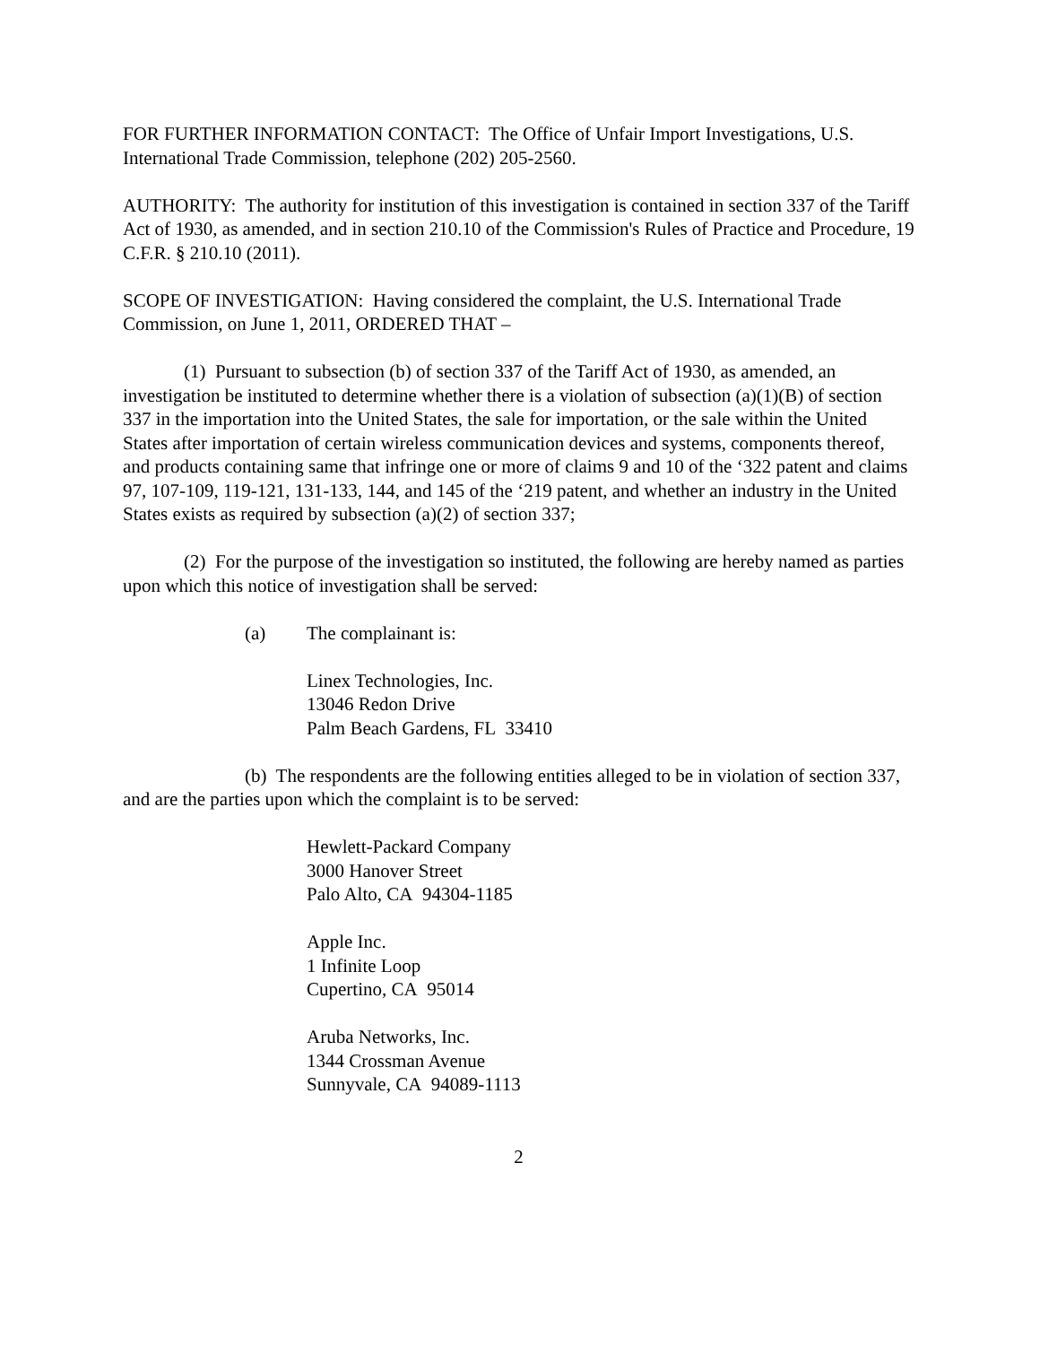FOR FURTHER INFORMATION CONTACT: The Office of Unfair Import Investigations, U.S. International Trade Commission, telephone (202) 205-2560.
AUTHORITY: The authority for institution of this investigation is contained in section 337 of the Tariff Act of 1930, as amended, and in section 210.10 of the Commission's Rules of Practice and Procedure, 19 C.F.R. § 210.10 (2011).
SCOPE OF INVESTIGATION: Having considered the complaint, the U.S. International Trade Commission, on June 1, 2011, ORDERED THAT –
(1) Pursuant to subsection (b) of section 337 of the Tariff Act of 1930, as amended, an investigation be instituted to determine whether there is a violation of subsection (a)(1)(B) of section 337 in the importation into the United States, the sale for importation, or the sale within the United States after importation of certain wireless communication devices and systems, components thereof, and products containing same that infringe one or more of claims 9 and 10 of the ‘322 patent and claims 97, 107-109, 119-121, 131-133, 144, and 145 of the ‘219 patent, and whether an industry in the United States exists as required by subsection (a)(2) of section 337;
(2) For the purpose of the investigation so instituted, the following are hereby named as parties upon which this notice of investigation shall be served:
(a) The complainant is:
Linex Technologies, Inc.
13046 Redon Drive
Palm Beach Gardens, FL 33410
(b) The respondents are the following entities alleged to be in violation of section 337, and are the parties upon which the complaint is to be served:
Hewlett-Packard Company
3000 Hanover Street
Palo Alto, CA 94304-1185
Apple Inc.
1 Infinite Loop
Cupertino, CA 95014
Aruba Networks, Inc.
1344 Crossman Avenue
Sunnyvale, CA 94089-1113
2